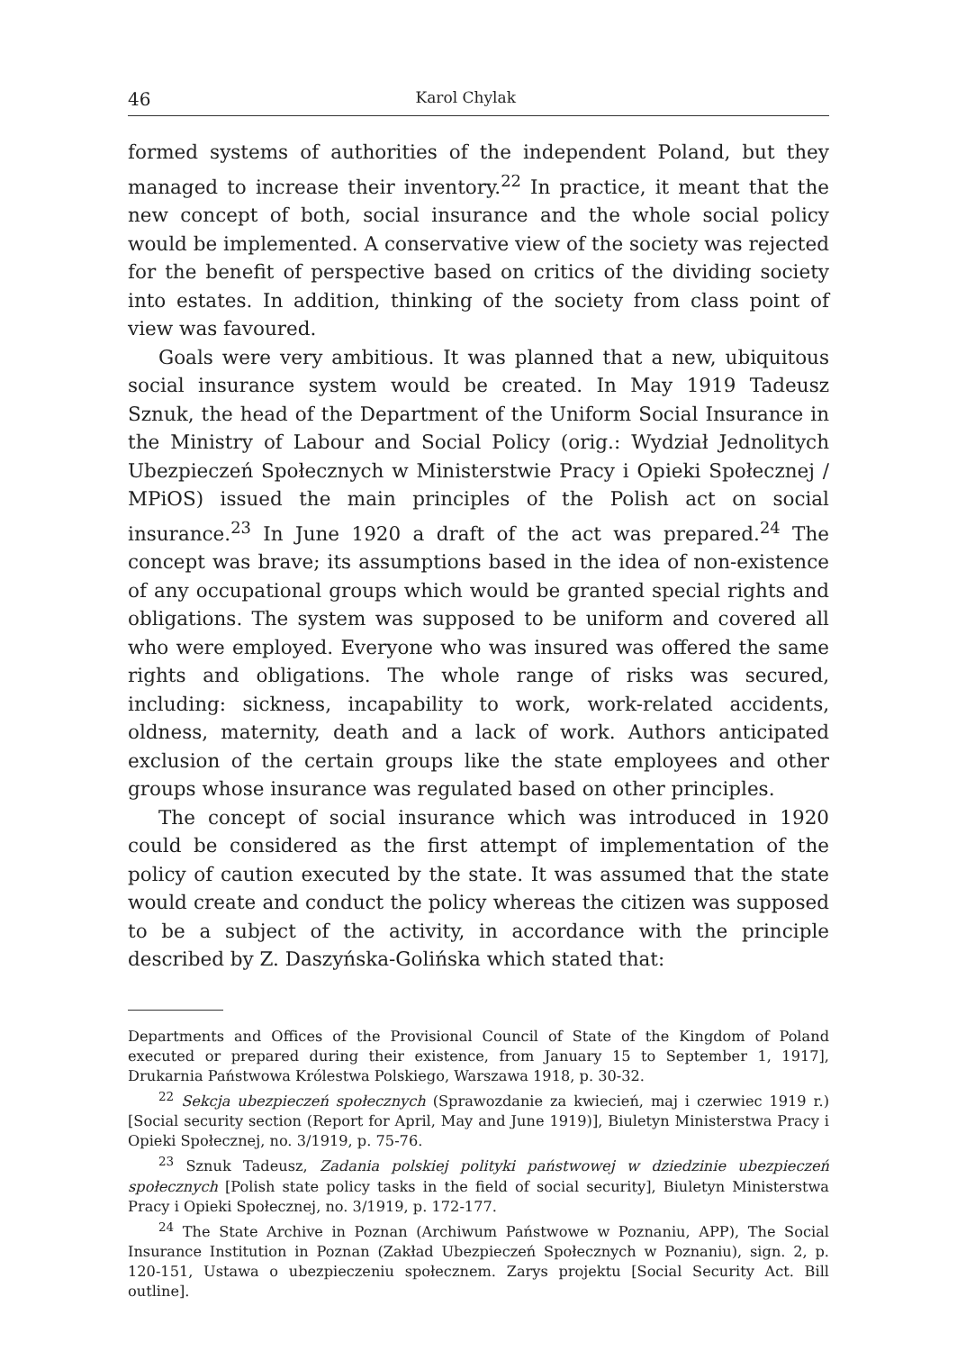46 Karol Chylak
formed systems of authorities of the independent Poland, but they managed to increase their inventory.<sup>22</sup> In practice, it meant that the new concept of both, social insurance and the whole social policy would be implemented. A conservative view of the society was rejected for the benefit of perspective based on critics of the dividing society into estates. In addition, thinking of the society from class point of view was favoured.
Goals were very ambitious. It was planned that a new, ubiquitous social insurance system would be created. In May 1919 Tadeusz Sznuk, the head of the Department of the Uniform Social Insurance in the Ministry of Labour and Social Policy (orig.: Wydział Jednolitych Ubezpieczeń Społecznych w Ministerstwie Pracy i Opieki Społecznej / MPiOS) issued the main principles of the Polish act on social insurance.<sup>23</sup> In June 1920 a draft of the act was prepared.<sup>24</sup> The concept was brave; its assumptions based in the idea of non-existence of any occupational groups which would be granted special rights and obligations. The system was supposed to be uniform and covered all who were employed. Everyone who was insured was offered the same rights and obligations. The whole range of risks was secured, including: sickness, incapability to work, work-related accidents, oldness, maternity, death and a lack of work. Authors anticipated exclusion of the certain groups like the state employees and other groups whose insurance was regulated based on other principles.
The concept of social insurance which was introduced in 1920 could be considered as the first attempt of implementation of the policy of caution executed by the state. It was assumed that the state would create and conduct the policy whereas the citizen was supposed to be a subject of the activity, in accordance with the principle described by Z. Daszyńska-Golińska which stated that:
Departments and Offices of the Provisional Council of State of the Kingdom of Poland executed or prepared during their existence, from January 15 to September 1, 1917], Drukarnia Państwowa Królestwa Polskiego, Warszawa 1918, p. 30-32.
<sup>22</sup> Sekcja ubezpieczeń społecznych (Sprawozdanie za kwiecień, maj i czerwiec 1919 r.) [Social security section (Report for April, May and June 1919)], Biuletyn Ministerstwa Pracy i Opieki Społecznej, no. 3/1919, p. 75-76.
<sup>23</sup> Sznuk Tadeusz, Zadania polskiej polityki państwowej w dziedzinie ubezpieczeń społecznych [Polish state policy tasks in the field of social security], Biuletyn Ministerstwa Pracy i Opieki Społecznej, no. 3/1919, p. 172-177.
<sup>24</sup> The State Archive in Poznan (Archiwum Państwowe w Poznaniu, APP), The Social Insurance Institution in Poznan (Zakład Ubezpieczeń Społecznych w Poznaniu), sign. 2, p. 120-151, Ustawa o ubezpieczeniu społecznem. Zarys projektu [Social Security Act. Bill outline].